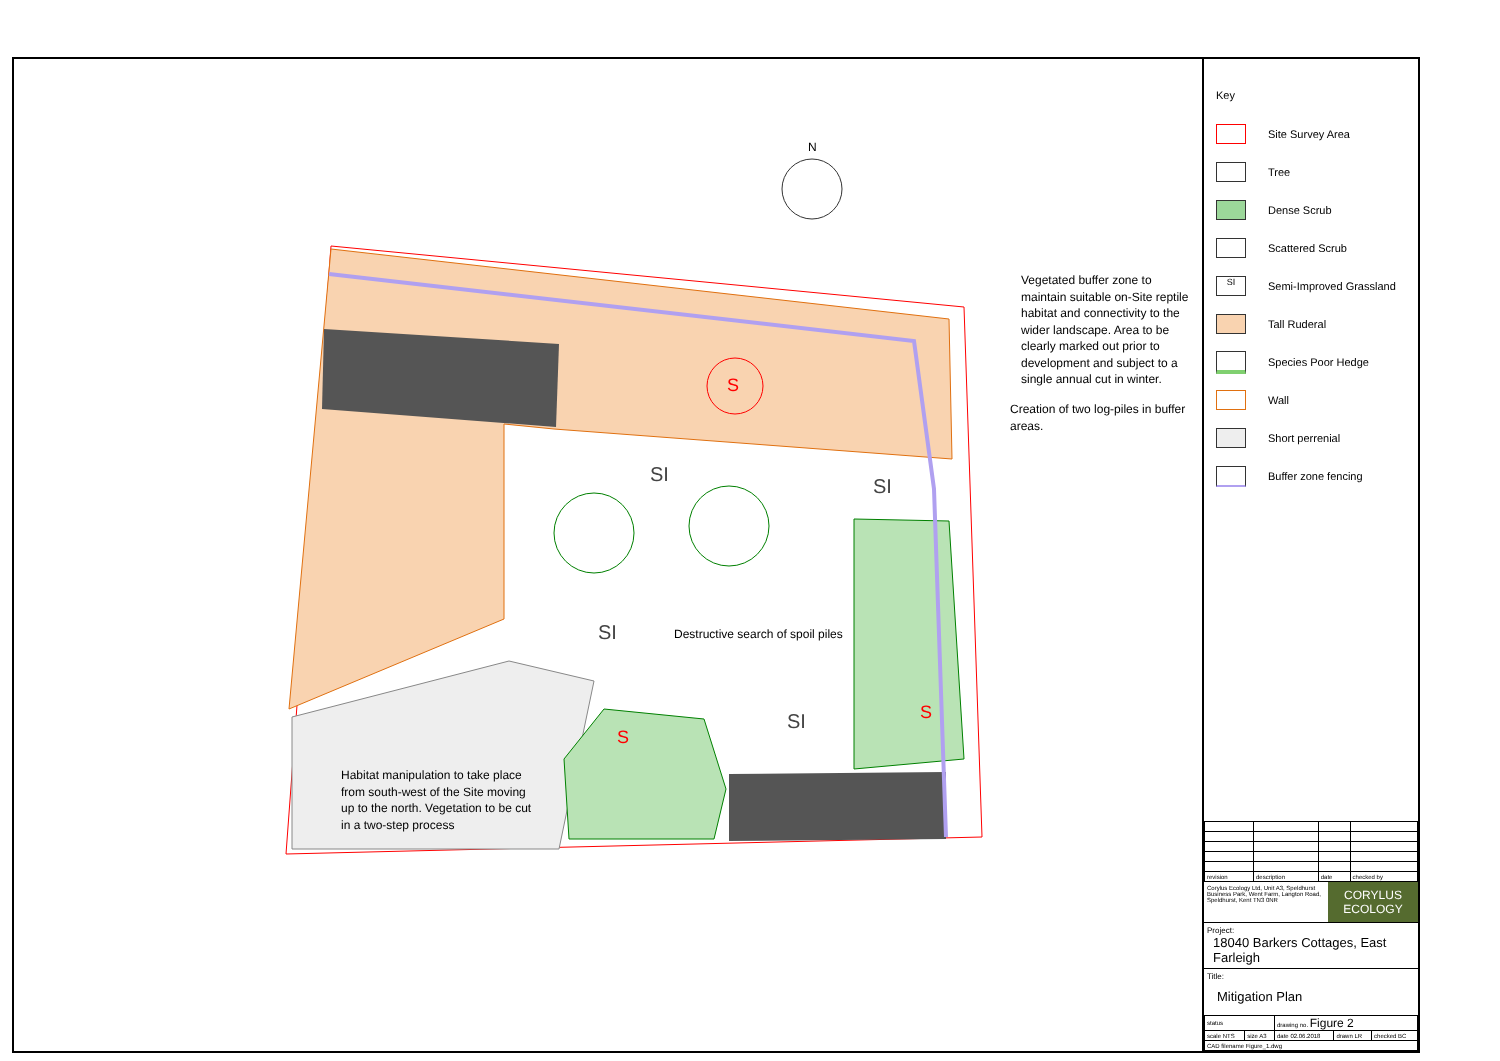N
S
S
S
SI
SI
SI
SI
Vegetated buffer zone to maintain suitable on-Site reptile habitat and connectivity to the wider landscape. Area to be clearly marked out prior to development and subject to a single annual cut in winter.
Creation of two log-piles in buffer areas.
Destructive search of spoil piles
Habitat manipulation to take place from south-west of the Site moving up to the north. Vegetation to be cut in a two-step process
Key
Site Survey Area
Tree
Dense Scrub
Scattered Scrub
SI Semi-Improved Grassland
Tall Ruderal
Species Poor Hedge
Wall
Short perrenial
Buffer zone fencing
| revision | description | date | checked by |
Corylus Ecology Ltd, Unit A3, Speldhurst Business Park, Went Farm, Langton Road, Speldhurst, Kent TN3 0NR
CORYLUS
ECOLOGY
Project:
18040 Barkers Cottages, East Farleigh
Title:
Mitigation Plan
| status | | drawing no. Figure 2 | | |
| scale NTS | size A3 | date 02.06.2018 | drawn LR | checked BC |
| CAD filename Figure_1.dwg | | | | |